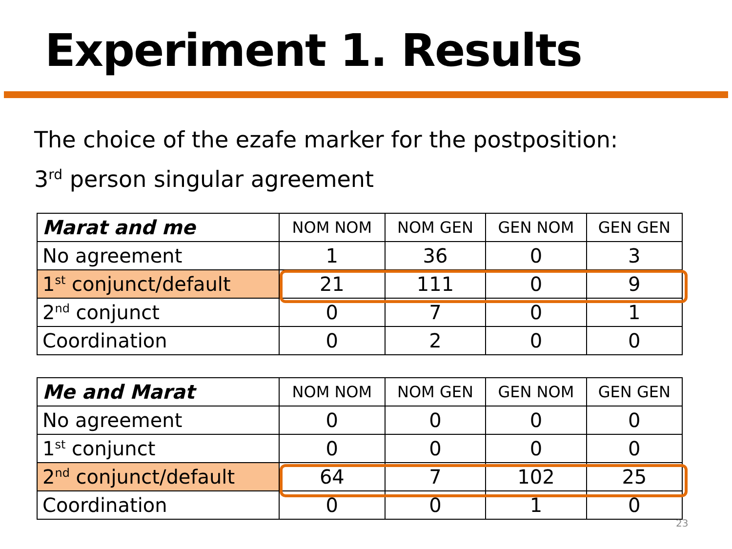Experiment 1. Results
The choice of the ezafe marker for the postposition:
3<sup>rd</sup> person singular agreement
| Marat and me | NOM NOM | NOM GEN | GEN NOM | GEN GEN |
| No agreement | 1 | 36 | 0 | 3 |
| 1<sup>st</sup> conjunct/default | 21 | 111 | 0 | 9 |
| 2<sup>nd</sup> conjunct | 0 | 7 | 0 | 1 |
| Coordination | 0 | 2 | 0 | 0 |
| Me and Marat | NOM NOM | NOM GEN | GEN NOM | GEN GEN |
| No agreement | 0 | 0 | 0 | 0 |
| 1<sup>st</sup> conjunct | 0 | 0 | 0 | 0 |
| 2<sup>nd</sup> conjunct/default | 64 | 7 | 102 | 25 |
| Coordination | 0 | 0 | 1 | 0 |
23